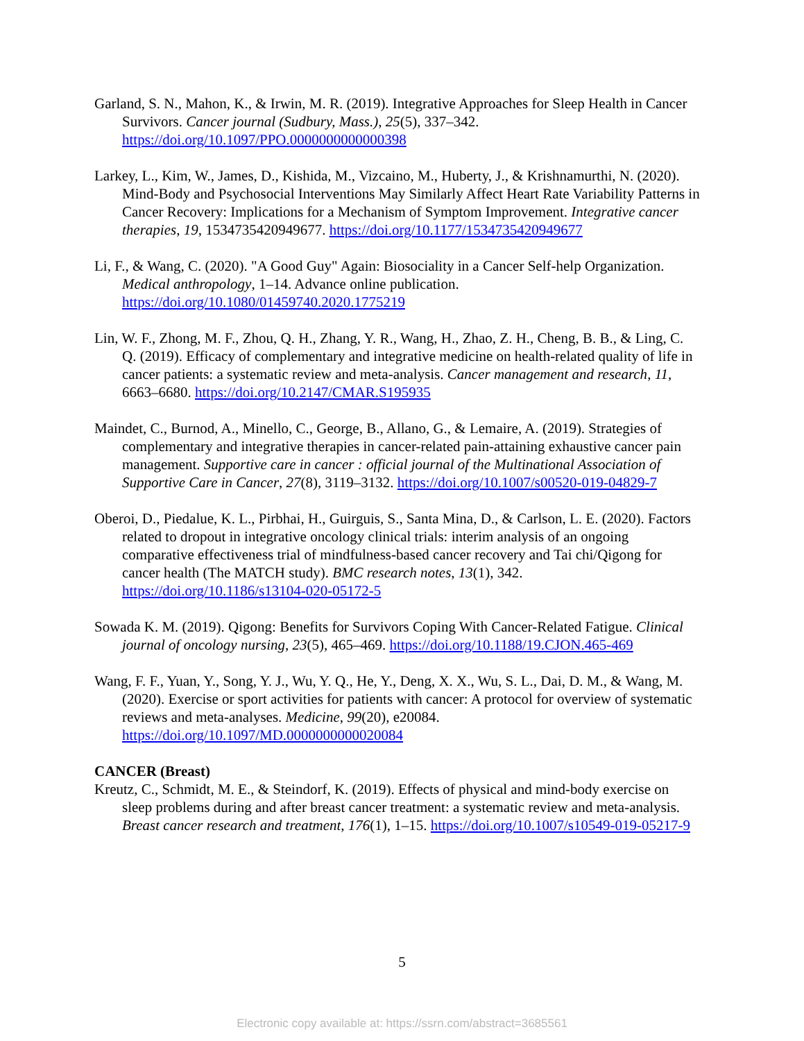Garland, S. N., Mahon, K., & Irwin, M. R. (2019). Integrative Approaches for Sleep Health in Cancer Survivors. Cancer journal (Sudbury, Mass.), 25(5), 337–342. https://doi.org/10.1097/PPO.0000000000000398
Larkey, L., Kim, W., James, D., Kishida, M., Vizcaino, M., Huberty, J., & Krishnamurthi, N. (2020). Mind-Body and Psychosocial Interventions May Similarly Affect Heart Rate Variability Patterns in Cancer Recovery: Implications for a Mechanism of Symptom Improvement. Integrative cancer therapies, 19, 1534735420949677. https://doi.org/10.1177/1534735420949677
Li, F., & Wang, C. (2020). "A Good Guy" Again: Biosociality in a Cancer Self-help Organization. Medical anthropology, 1–14. Advance online publication. https://doi.org/10.1080/01459740.2020.1775219
Lin, W. F., Zhong, M. F., Zhou, Q. H., Zhang, Y. R., Wang, H., Zhao, Z. H., Cheng, B. B., & Ling, C. Q. (2019). Efficacy of complementary and integrative medicine on health-related quality of life in cancer patients: a systematic review and meta-analysis. Cancer management and research, 11, 6663–6680. https://doi.org/10.2147/CMAR.S195935
Maindet, C., Burnod, A., Minello, C., George, B., Allano, G., & Lemaire, A. (2019). Strategies of complementary and integrative therapies in cancer-related pain-attaining exhaustive cancer pain management. Supportive care in cancer : official journal of the Multinational Association of Supportive Care in Cancer, 27(8), 3119–3132. https://doi.org/10.1007/s00520-019-04829-7
Oberoi, D., Piedalue, K. L., Pirbhai, H., Guirguis, S., Santa Mina, D., & Carlson, L. E. (2020). Factors related to dropout in integrative oncology clinical trials: interim analysis of an ongoing comparative effectiveness trial of mindfulness-based cancer recovery and Tai chi/Qigong for cancer health (The MATCH study). BMC research notes, 13(1), 342. https://doi.org/10.1186/s13104-020-05172-5
Sowada K. M. (2019). Qigong: Benefits for Survivors Coping With Cancer-Related Fatigue. Clinical journal of oncology nursing, 23(5), 465–469. https://doi.org/10.1188/19.CJON.465-469
Wang, F. F., Yuan, Y., Song, Y. J., Wu, Y. Q., He, Y., Deng, X. X., Wu, S. L., Dai, D. M., & Wang, M. (2020). Exercise or sport activities for patients with cancer: A protocol for overview of systematic reviews and meta-analyses. Medicine, 99(20), e20084. https://doi.org/10.1097/MD.0000000000020084
CANCER (Breast)
Kreutz, C., Schmidt, M. E., & Steindorf, K. (2019). Effects of physical and mind-body exercise on sleep problems during and after breast cancer treatment: a systematic review and meta-analysis. Breast cancer research and treatment, 176(1), 1–15. https://doi.org/10.1007/s10549-019-05217-9
5
Electronic copy available at: https://ssrn.com/abstract=3685561